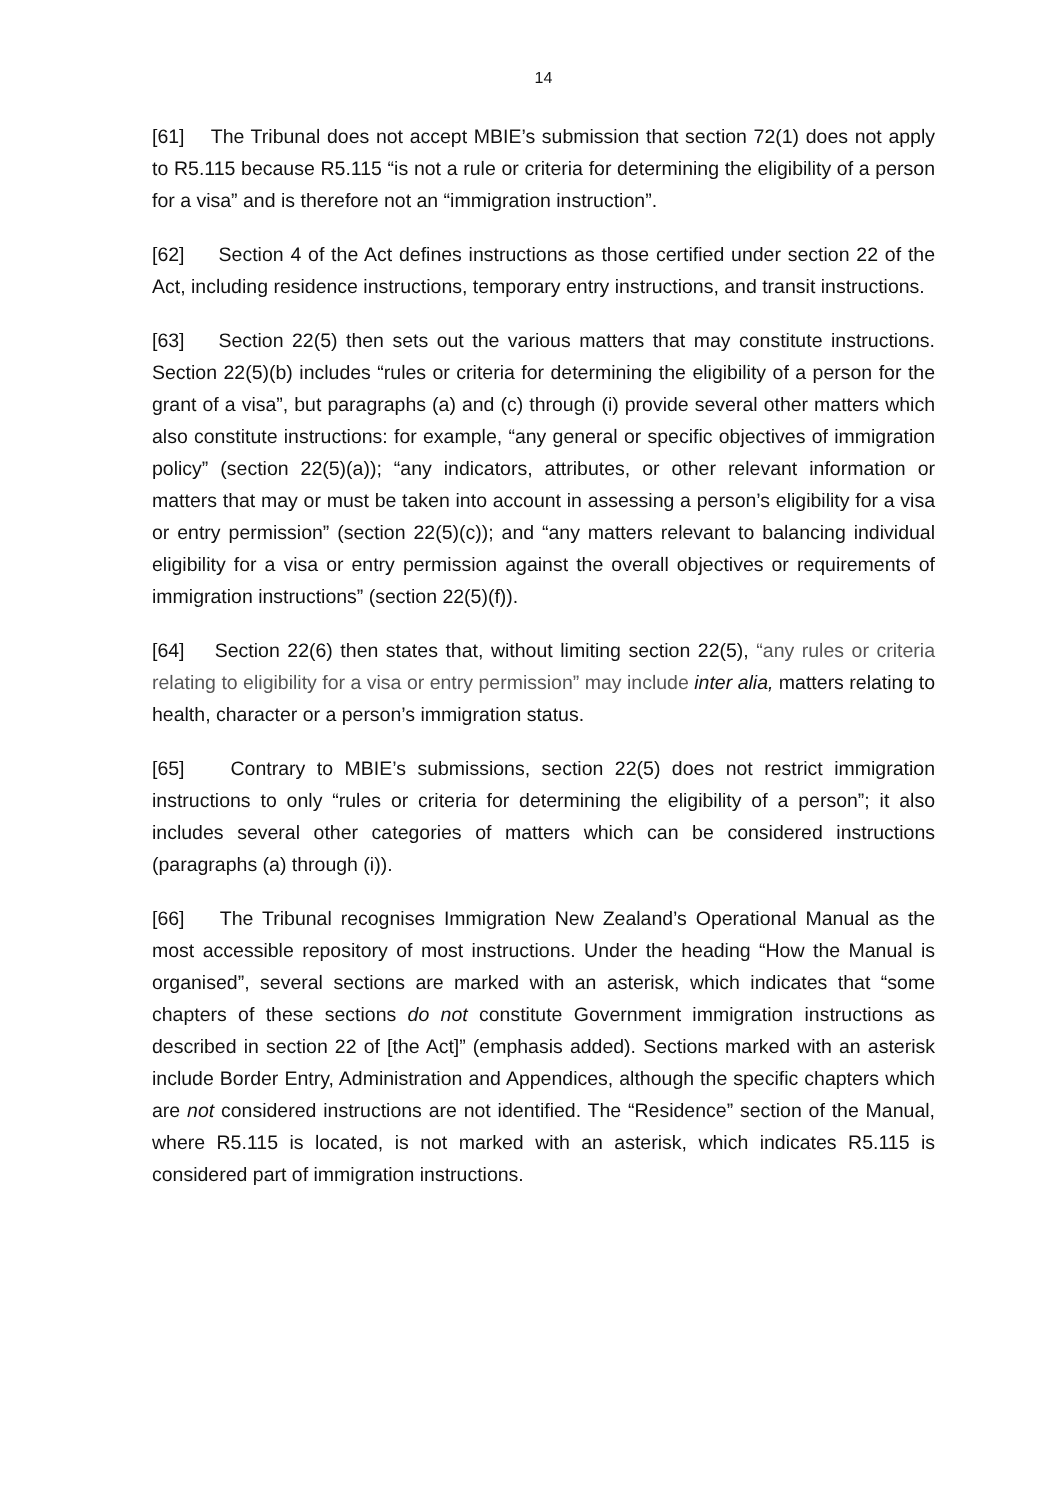14
[61] The Tribunal does not accept MBIE’s submission that section 72(1) does not apply to R5.115 because R5.115 “is not a rule or criteria for determining the eligibility of a person for a visa” and is therefore not an “immigration instruction”.
[62] Section 4 of the Act defines instructions as those certified under section 22 of the Act, including residence instructions, temporary entry instructions, and transit instructions.
[63] Section 22(5) then sets out the various matters that may constitute instructions. Section 22(5)(b) includes “rules or criteria for determining the eligibility of a person for the grant of a visa”, but paragraphs (a) and (c) through (i) provide several other matters which also constitute instructions: for example, “any general or specific objectives of immigration policy” (section 22(5)(a)); “any indicators, attributes, or other relevant information or matters that may or must be taken into account in assessing a person’s eligibility for a visa or entry permission” (section 22(5)(c)); and “any matters relevant to balancing individual eligibility for a visa or entry permission against the overall objectives or requirements of immigration instructions” (section 22(5)(f)).
[64] Section 22(6) then states that, without limiting section 22(5), “any rules or criteria relating to eligibility for a visa or entry permission” may include inter alia, matters relating to health, character or a person’s immigration status.
[65] Contrary to MBIE’s submissions, section 22(5) does not restrict immigration instructions to only “rules or criteria for determining the eligibility of a person”; it also includes several other categories of matters which can be considered instructions (paragraphs (a) through (i)).
[66] The Tribunal recognises Immigration New Zealand’s Operational Manual as the most accessible repository of most instructions. Under the heading “How the Manual is organised”, several sections are marked with an asterisk, which indicates that “some chapters of these sections do not constitute Government immigration instructions as described in section 22 of [the Act]” (emphasis added). Sections marked with an asterisk include Border Entry, Administration and Appendices, although the specific chapters which are not considered instructions are not identified. The “Residence” section of the Manual, where R5.115 is located, is not marked with an asterisk, which indicates R5.115 is considered part of immigration instructions.